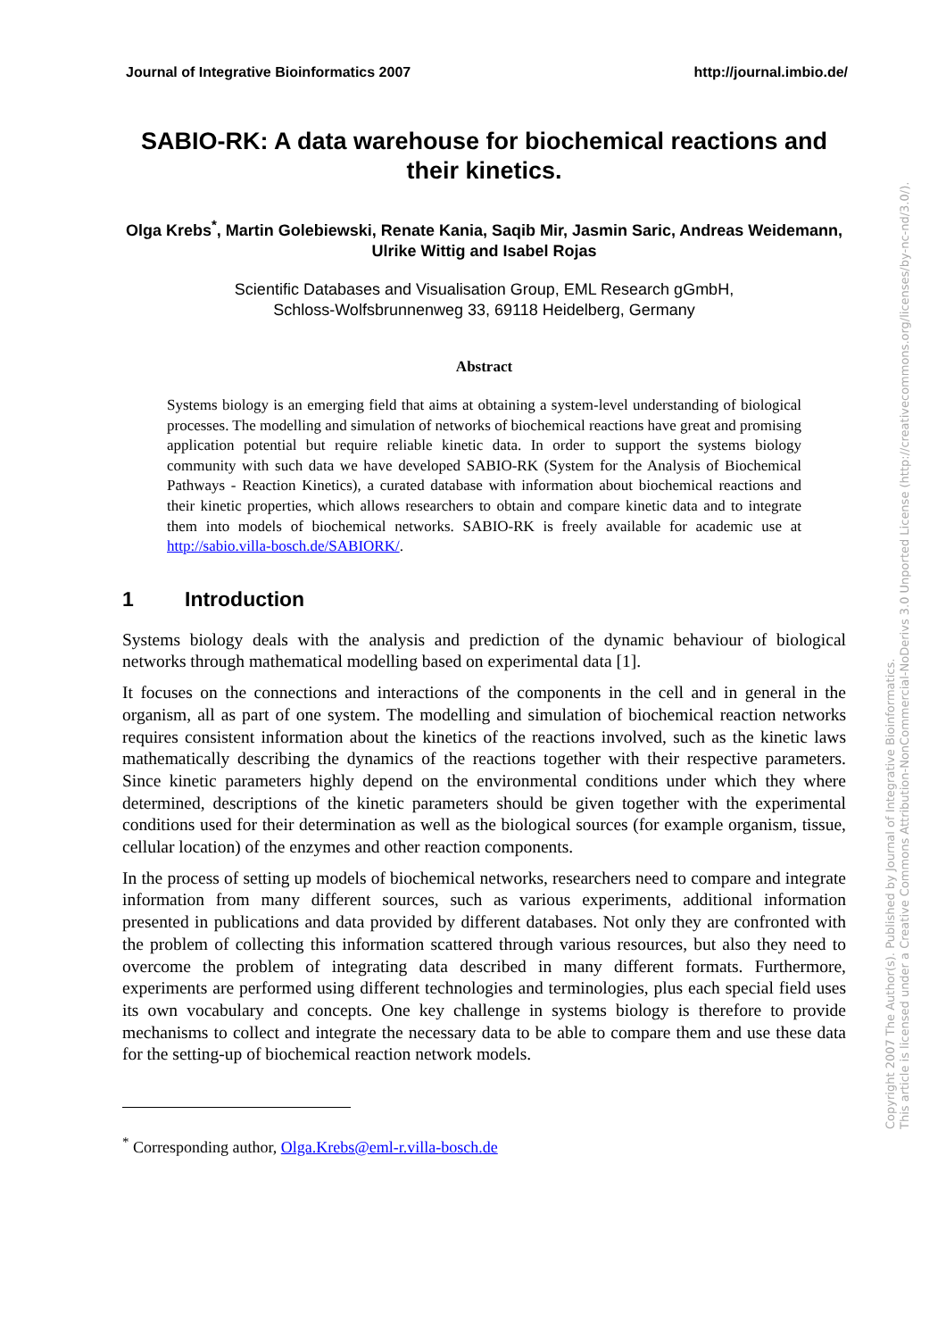Journal of Integrative Bioinformatics 2007 http://journal.imbio.de/
SABIO-RK: A data warehouse for biochemical reactions and their kinetics.
Olga Krebs<sup>*</sup>, Martin Golebiewski, Renate Kania, Saqib Mir, Jasmin Saric, Andreas Weidemann, Ulrike Wittig and Isabel Rojas
Scientific Databases and Visualisation Group, EML Research gGmbH,
Schloss-Wolfsbrunnenweg 33, 69118 Heidelberg, Germany
Abstract
Systems biology is an emerging field that aims at obtaining a system-level understanding of biological processes. The modelling and simulation of networks of biochemical reactions have great and promising application potential but require reliable kinetic data. In order to support the systems biology community with such data we have developed SABIO-RK (System for the Analysis of Biochemical Pathways - Reaction Kinetics), a curated database with information about biochemical reactions and their kinetic properties, which allows researchers to obtain and compare kinetic data and to integrate them into models of biochemical networks. SABIO-RK is freely available for academic use at http://sabio.villa-bosch.de/SABIORK/.
1 Introduction
Systems biology deals with the analysis and prediction of the dynamic behaviour of biological networks through mathematical modelling based on experimental data [1].
It focuses on the connections and interactions of the components in the cell and in general in the organism, all as part of one system. The modelling and simulation of biochemical reaction networks requires consistent information about the kinetics of the reactions involved, such as the kinetic laws mathematically describing the dynamics of the reactions together with their respective parameters. Since kinetic parameters highly depend on the environmental conditions under which they where determined, descriptions of the kinetic parameters should be given together with the experimental conditions used for their determination as well as the biological sources (for example organism, tissue, cellular location) of the enzymes and other reaction components.
In the process of setting up models of biochemical networks, researchers need to compare and integrate information from many different sources, such as various experiments, additional information presented in publications and data provided by different databases. Not only they are confronted with the problem of collecting this information scattered through various resources, but also they need to overcome the problem of integrating data described in many different formats. Furthermore, experiments are performed using different technologies and terminologies, plus each special field uses its own vocabulary and concepts. One key challenge in systems biology is therefore to provide mechanisms to collect and integrate the necessary data to be able to compare them and use these data for the setting-up of biochemical reaction network models.
<sup>*</sup> Corresponding author, Olga.Krebs@eml-r.villa-bosch.de
Copyright 2007 The Author(s). Published by Journal of Integrative Bioinformatics.
This article is licensed under a Creative Commons Attribution-NonCommercial-NoDerivs 3.0 Unported License (http://creativecommons.org/licenses/by-nc-nd/3.0/).